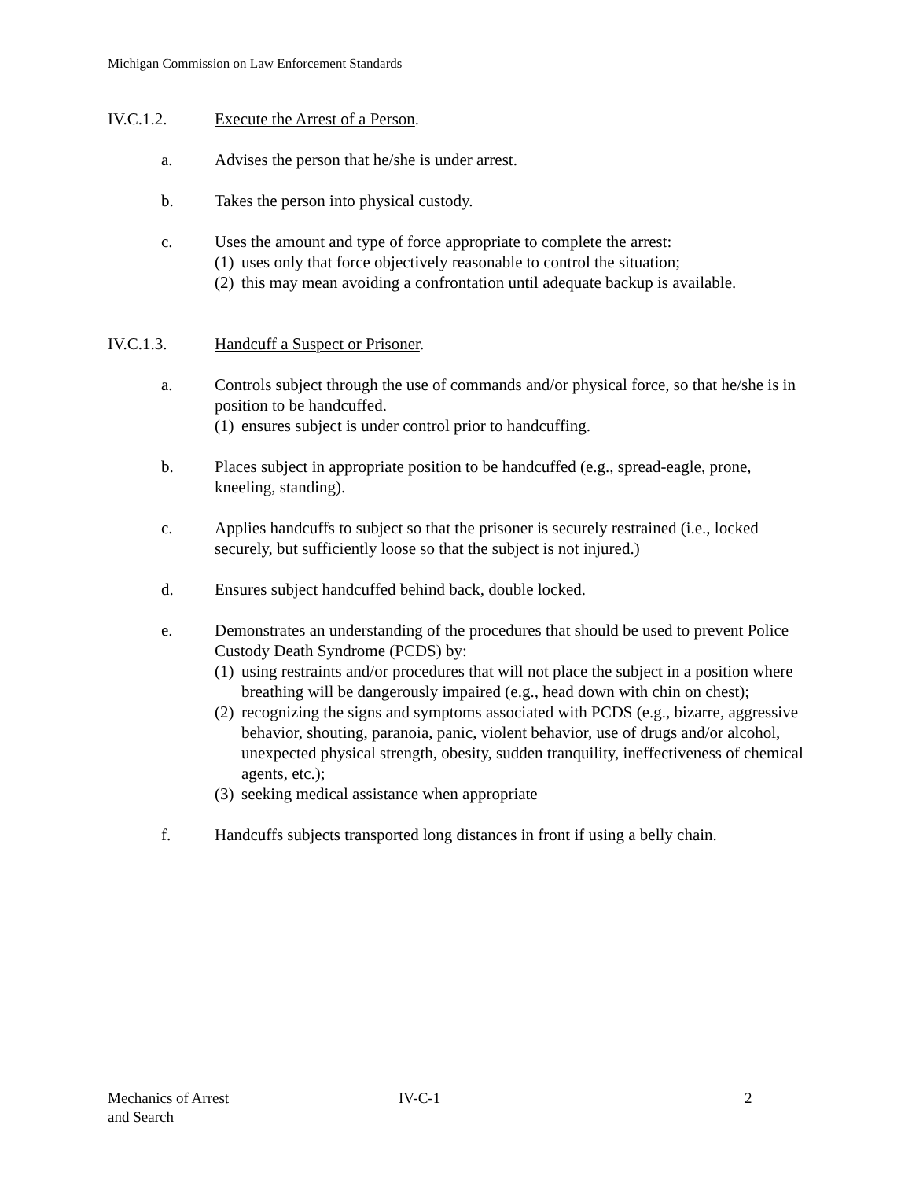Michigan Commission on Law Enforcement Standards
IV.C.1.2. Execute the Arrest of a Person.
a. Advises the person that he/she is under arrest.
b. Takes the person into physical custody.
c. Uses the amount and type of force appropriate to complete the arrest:
(1) uses only that force objectively reasonable to control the situation;
(2) this may mean avoiding a confrontation until adequate backup is available.
IV.C.1.3. Handcuff a Suspect or Prisoner.
a. Controls subject through the use of commands and/or physical force, so that he/she is in position to be handcuffed.
(1) ensures subject is under control prior to handcuffing.
b. Places subject in appropriate position to be handcuffed (e.g., spread-eagle, prone, kneeling, standing).
c. Applies handcuffs to subject so that the prisoner is securely restrained (i.e., locked securely, but sufficiently loose so that the subject is not injured.)
d. Ensures subject handcuffed behind back, double locked.
e. Demonstrates an understanding of the procedures that should be used to prevent Police Custody Death Syndrome (PCDS) by:
(1) using restraints and/or procedures that will not place the subject in a position where breathing will be dangerously impaired (e.g., head down with chin on chest);
(2) recognizing the signs and symptoms associated with PCDS (e.g., bizarre, aggressive behavior, shouting, paranoia, panic, violent behavior, use of drugs and/or alcohol, unexpected physical strength, obesity, sudden tranquility, ineffectiveness of chemical agents, etc.);
(3) seeking medical assistance when appropriate
f. Handcuffs subjects transported long distances in front if using a belly chain.
Mechanics of Arrest
and Search
IV-C-1 2